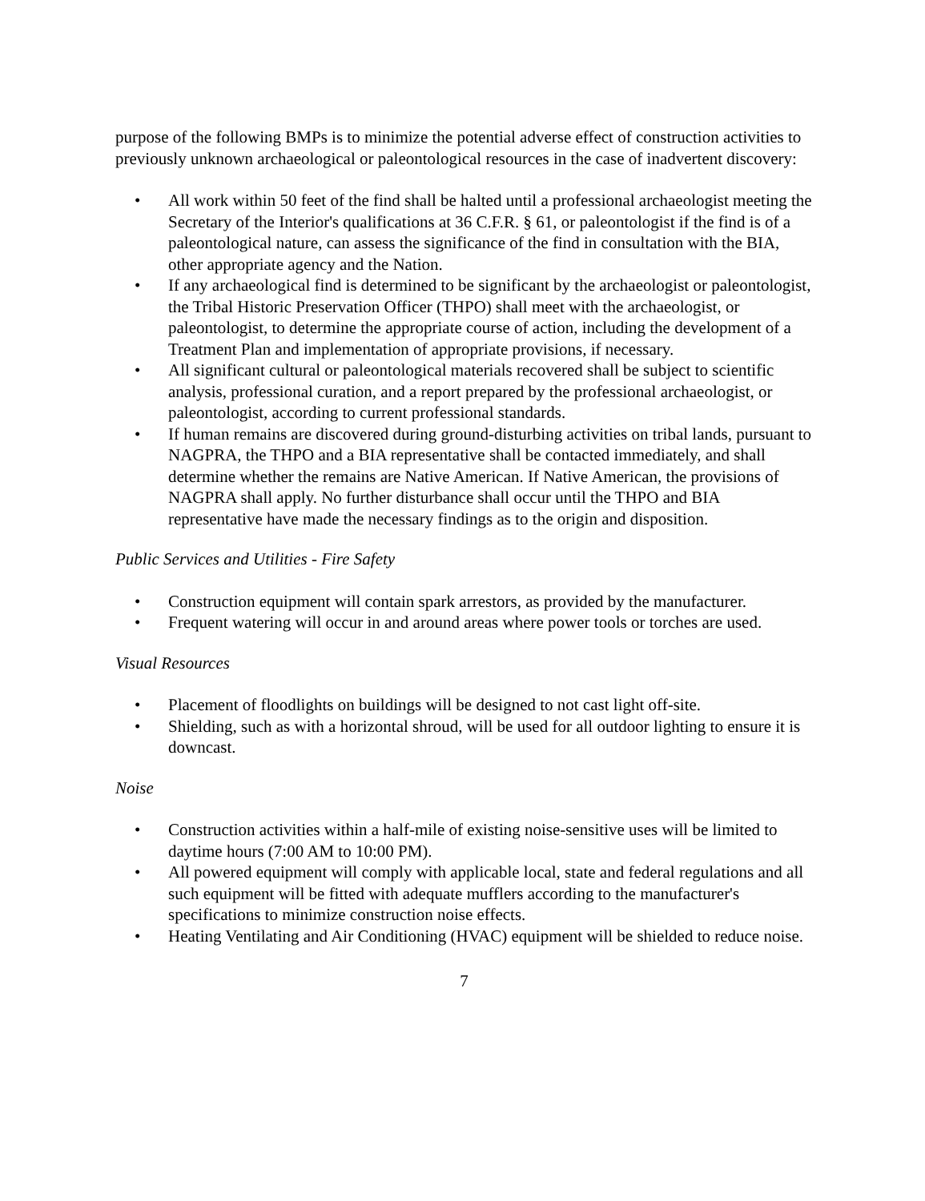purpose of the following BMPs is to minimize the potential adverse effect of construction activities to previously unknown archaeological or paleontological resources in the case of inadvertent discovery:
• All work within 50 feet of the find shall be halted until a professional archaeologist meeting the Secretary of the Interior's qualifications at 36 C.F.R. § 61, or paleontologist if the find is of a paleontological nature, can assess the significance of the find in consultation with the BIA, other appropriate agency and the Nation.
• If any archaeological find is determined to be significant by the archaeologist or paleontologist, the Tribal Historic Preservation Officer (THPO) shall meet with the archaeologist, or paleontologist, to determine the appropriate course of action, including the development of a Treatment Plan and implementation of appropriate provisions, if necessary.
• All significant cultural or paleontological materials recovered shall be subject to scientific analysis, professional curation, and a report prepared by the professional archaeologist, or paleontologist, according to current professional standards.
• If human remains are discovered during ground-disturbing activities on tribal lands, pursuant to NAGPRA, the THPO and a BIA representative shall be contacted immediately, and shall determine whether the remains are Native American. If Native American, the provisions of NAGPRA shall apply. No further disturbance shall occur until the THPO and BIA representative have made the necessary findings as to the origin and disposition.
Public Services and Utilities - Fire Safety
• Construction equipment will contain spark arrestors, as provided by the manufacturer.
• Frequent watering will occur in and around areas where power tools or torches are used.
Visual Resources
• Placement of floodlights on buildings will be designed to not cast light off-site.
• Shielding, such as with a horizontal shroud, will be used for all outdoor lighting to ensure it is downcast.
Noise
• Construction activities within a half-mile of existing noise-sensitive uses will be limited to daytime hours (7:00 AM to 10:00 PM).
• All powered equipment will comply with applicable local, state and federal regulations and all such equipment will be fitted with adequate mufflers according to the manufacturer's specifications to minimize construction noise effects.
• Heating Ventilating and Air Conditioning (HVAC) equipment will be shielded to reduce noise.
7